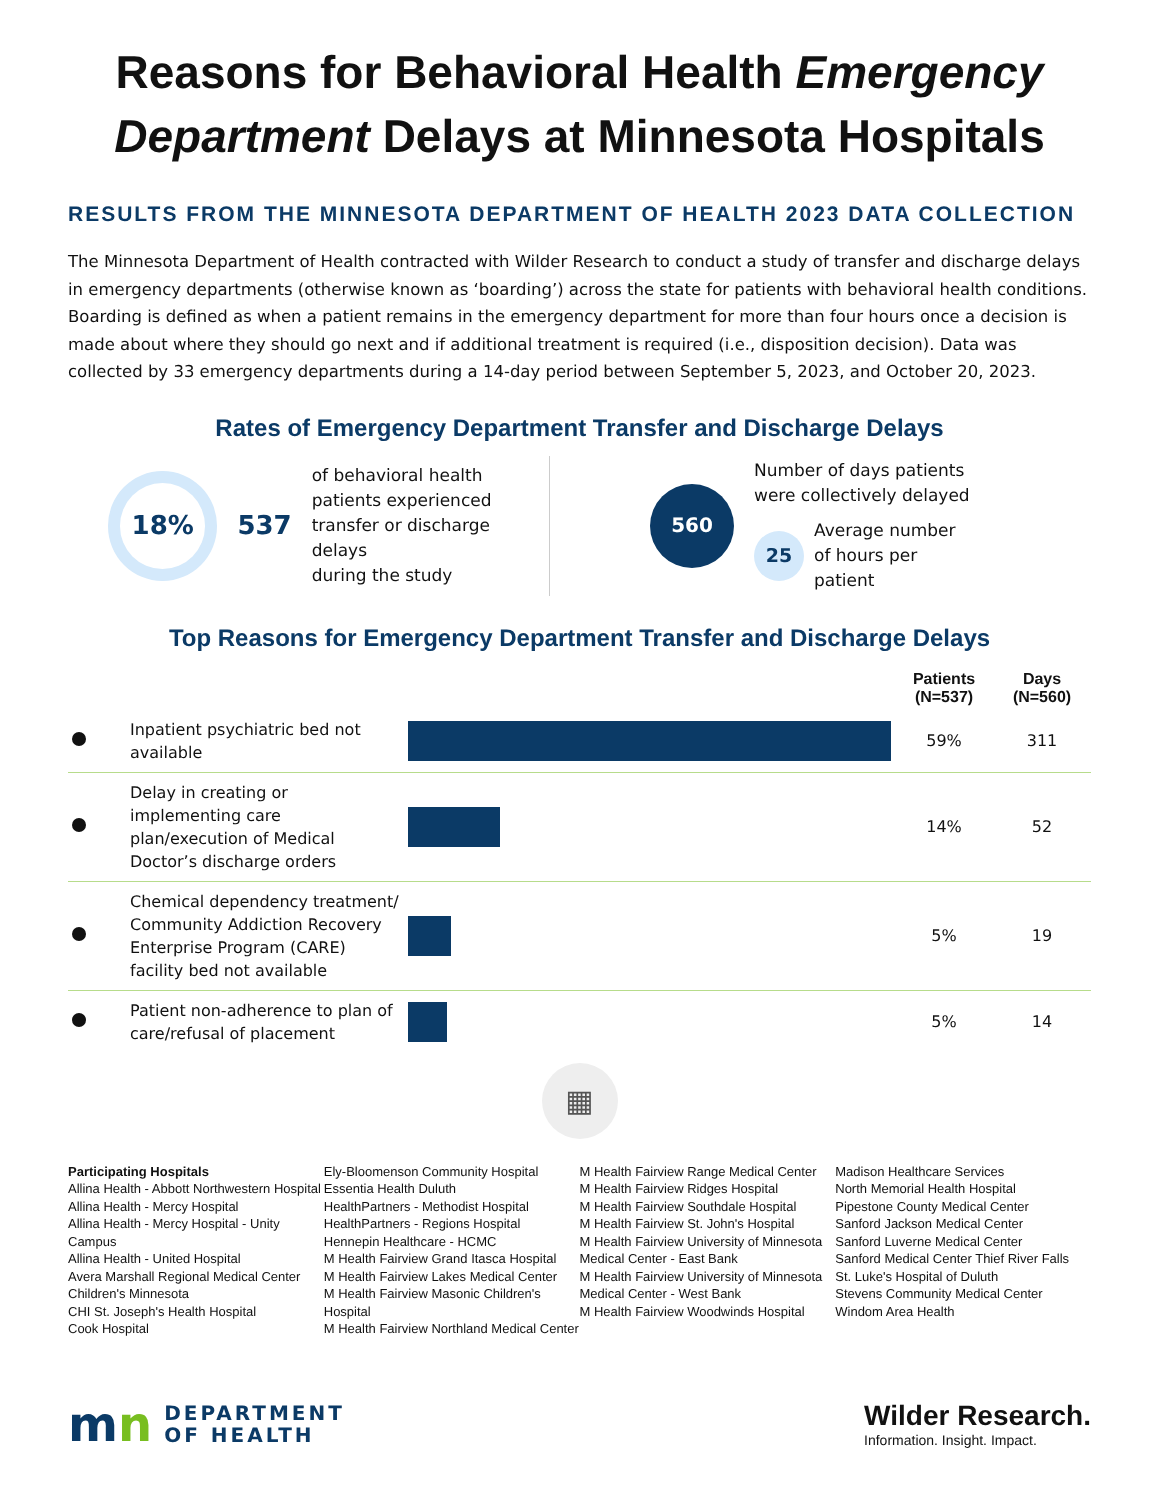Reasons for Behavioral Health Emergency Department Delays at Minnesota Hospitals
RESULTS FROM THE MINNESOTA DEPARTMENT OF HEALTH 2023 DATA COLLECTION
The Minnesota Department of Health contracted with Wilder Research to conduct a study of transfer and discharge delays in emergency departments (otherwise known as ‘boarding’) across the state for patients with behavioral health conditions. Boarding is defined as when a patient remains in the emergency department for more than four hours once a decision is made about where they should go next and if additional treatment is required (i.e., disposition decision). Data was collected by 33 emergency departments during a 14-day period between September 5, 2023, and October 20, 2023.
Rates of Emergency Department Transfer and Discharge Delays
18%
537
of behavioral health
patients experienced
transfer or discharge delays
during the study
560
Number of days patients
were collectively delayed
25
Average number
of hours per
patient
Top Reasons for Emergency Department Transfer and Discharge Delays
| | | | Patients (N=537) | Days (N=560) |
| --- | --- | --- | --- | --- |
| | Inpatient psychiatric bed not available | | 59% | 311 |
| | Delay in creating or implementing care plan/execution of Medical Doctor’s discharge orders | | 14% | 52 |
| | Chemical dependency treatment/ Community Addiction Recovery Enterprise Program (CARE) facility bed not available | | 5% | 19 |
| | Patient non-adherence to plan of care/refusal of placement | | 5% | 14 |
▦
Participating Hospitals
Allina Health - Abbott Northwestern Hospital
Allina Health - Mercy Hospital
Allina Health - Mercy Hospital - Unity Campus
Allina Health - United Hospital
Avera Marshall Regional Medical Center
Children's Minnesota
CHI St. Joseph's Health Hospital
Cook Hospital
Ely-Bloomenson Community Hospital
Essentia Health Duluth
HealthPartners - Methodist Hospital
HealthPartners - Regions Hospital
Hennepin Healthcare - HCMC
M Health Fairview Grand Itasca Hospital
M Health Fairview Lakes Medical Center
M Health Fairview Masonic Children's Hospital
M Health Fairview Northland Medical Center
M Health Fairview Range Medical Center
M Health Fairview Ridges Hospital
M Health Fairview Southdale Hospital
M Health Fairview St. John's Hospital
M Health Fairview University of Minnesota Medical Center - East Bank
M Health Fairview University of Minnesota Medical Center - West Bank
M Health Fairview Woodwinds Hospital
Madison Healthcare Services
North Memorial Health Hospital
Pipestone County Medical Center
Sanford Jackson Medical Center
Sanford Luverne Medical Center
Sanford Medical Center Thief River Falls
St. Luke's Hospital of Duluth
Stevens Community Medical Center
Windom Area Health
mn
DEPARTMENT
OF HEALTH
Wilder Research.
Information. Insight. Impact.